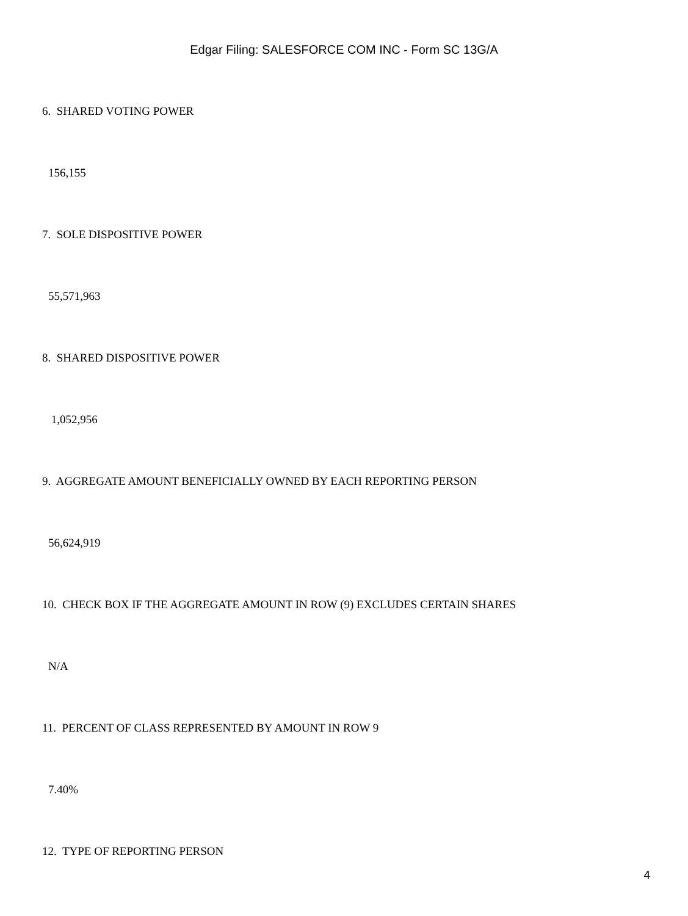Edgar Filing: SALESFORCE COM INC - Form SC 13G/A
6. SHARED VOTING POWER
156,155
7. SOLE DISPOSITIVE POWER
55,571,963
8. SHARED DISPOSITIVE POWER
1,052,956
9. AGGREGATE AMOUNT BENEFICIALLY OWNED BY EACH REPORTING PERSON
56,624,919
10. CHECK BOX IF THE AGGREGATE AMOUNT IN ROW (9) EXCLUDES CERTAIN SHARES
N/A
11. PERCENT OF CLASS REPRESENTED BY AMOUNT IN ROW 9
7.40%
12. TYPE OF REPORTING PERSON
4